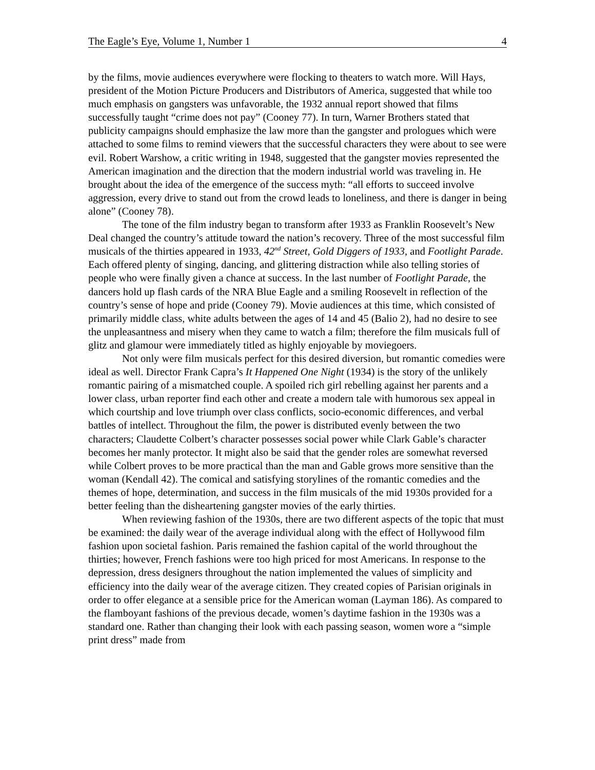The Eagle’s Eye, Volume 1, Number 1 4
by the films, movie audiences everywhere were flocking to theaters to watch more. Will Hays, president of the Motion Picture Producers and Distributors of America, suggested that while too much emphasis on gangsters was unfavorable, the 1932 annual report showed that films successfully taught “crime does not pay” (Cooney 77). In turn, Warner Brothers stated that publicity campaigns should emphasize the law more than the gangster and prologues which were attached to some films to remind viewers that the successful characters they were about to see were evil. Robert Warshow, a critic writing in 1948, suggested that the gangster movies represented the American imagination and the direction that the modern industrial world was traveling in. He brought about the idea of the emergence of the success myth: “all efforts to succeed involve aggression, every drive to stand out from the crowd leads to loneliness, and there is danger in being alone” (Cooney 78).
The tone of the film industry began to transform after 1933 as Franklin Roosevelt’s New Deal changed the country’s attitude toward the nation’s recovery. Three of the most successful film musicals of the thirties appeared in 1933, 42<sup>nd</sup> Street, Gold Diggers of 1933, and Footlight Parade. Each offered plenty of singing, dancing, and glittering distraction while also telling stories of people who were finally given a chance at success. In the last number of Footlight Parade, the dancers hold up flash cards of the NRA Blue Eagle and a smiling Roosevelt in reflection of the country’s sense of hope and pride (Cooney 79). Movie audiences at this time, which consisted of primarily middle class, white adults between the ages of 14 and 45 (Balio 2), had no desire to see the unpleasantness and misery when they came to watch a film; therefore the film musicals full of glitz and glamour were immediately titled as highly enjoyable by moviegoers.
Not only were film musicals perfect for this desired diversion, but romantic comedies were ideal as well. Director Frank Capra’s It Happened One Night (1934) is the story of the unlikely romantic pairing of a mismatched couple. A spoiled rich girl rebelling against her parents and a lower class, urban reporter find each other and create a modern tale with humorous sex appeal in which courtship and love triumph over class conflicts, socio-economic differences, and verbal battles of intellect. Throughout the film, the power is distributed evenly between the two characters; Claudette Colbert’s character possesses social power while Clark Gable’s character becomes her manly protector. It might also be said that the gender roles are somewhat reversed while Colbert proves to be more practical than the man and Gable grows more sensitive than the woman (Kendall 42). The comical and satisfying storylines of the romantic comedies and the themes of hope, determination, and success in the film musicals of the mid 1930s provided for a better feeling than the disheartening gangster movies of the early thirties.
When reviewing fashion of the 1930s, there are two different aspects of the topic that must be examined: the daily wear of the average individual along with the effect of Hollywood film fashion upon societal fashion. Paris remained the fashion capital of the world throughout the thirties; however, French fashions were too high priced for most Americans. In response to the depression, dress designers throughout the nation implemented the values of simplicity and efficiency into the daily wear of the average citizen. They created copies of Parisian originals in order to offer elegance at a sensible price for the American woman (Layman 186). As compared to the flamboyant fashions of the previous decade, women’s daytime fashion in the 1930s was a standard one. Rather than changing their look with each passing season, women wore a “simple print dress” made from